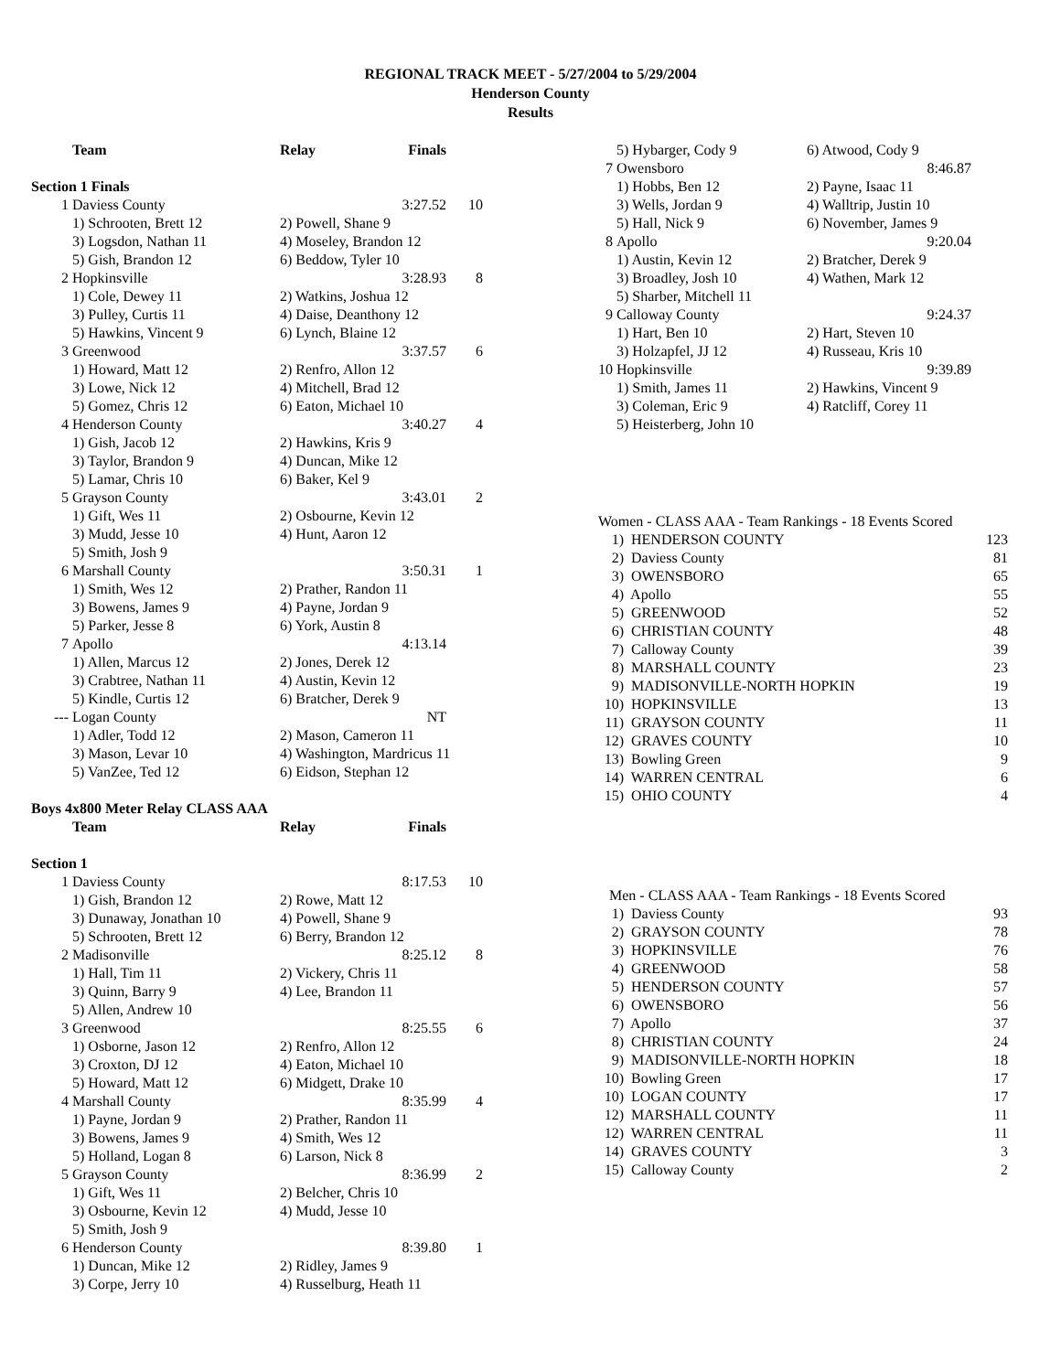REGIONAL TRACK MEET - 5/27/2004 to 5/29/2004
Henderson County
Results
| | Team | Relay | Finals | |
| --- | --- | --- | --- | --- |
| Section 1 Finals | | | | |
| 1 | Daviess County | | 3:27.52 | 10 |
| | 1) Schrooten, Brett 12 | 2) Powell, Shane 9 | | |
| | 3) Logsdon, Nathan 11 | 4) Moseley, Brandon 12 | | |
| | 5) Gish, Brandon 12 | 6) Beddow, Tyler 10 | | |
| 2 | Hopkinsville | | 3:28.93 | 8 |
| | 1) Cole, Dewey 11 | 2) Watkins, Joshua 12 | | |
| | 3) Pulley, Curtis 11 | 4) Daise, Deanthony 12 | | |
| | 5) Hawkins, Vincent 9 | 6) Lynch, Blaine 12 | | |
| 3 | Greenwood | | 3:37.57 | 6 |
| | 1) Howard, Matt 12 | 2) Renfro, Allon 12 | | |
| | 3) Lowe, Nick 12 | 4) Mitchell, Brad 12 | | |
| | 5) Gomez, Chris 12 | 6) Eaton, Michael 10 | | |
| 4 | Henderson County | | 3:40.27 | 4 |
| | 1) Gish, Jacob 12 | 2) Hawkins, Kris 9 | | |
| | 3) Taylor, Brandon 9 | 4) Duncan, Mike 12 | | |
| | 5) Lamar, Chris 10 | 6) Baker, Kel 9 | | |
| 5 | Grayson County | | 3:43.01 | 2 |
| | 1) Gift, Wes 11 | 2) Osbourne, Kevin 12 | | |
| | 3) Mudd, Jesse 10 | 4) Hunt, Aaron 12 | | |
| | 5) Smith, Josh 9 | | | |
| 6 | Marshall County | | 3:50.31 | 1 |
| | 1) Smith, Wes 12 | 2) Prather, Randon 11 | | |
| | 3) Bowens, James 9 | 4) Payne, Jordan 9 | | |
| | 5) Parker, Jesse 8 | 6) York, Austin 8 | | |
| 7 | Apollo | | 4:13.14 | |
| | 1) Allen, Marcus 12 | 2) Jones, Derek 12 | | |
| | 3) Crabtree, Nathan 11 | 4) Austin, Kevin 12 | | |
| | 5) Kindle, Curtis 12 | 6) Bratcher, Derek 9 | | |
| --- | Logan County | | NT | |
| | 1) Adler, Todd 12 | 2) Mason, Cameron 11 | | |
| | 3) Mason, Levar 10 | 4) Washington, Mardricus 11 | | |
| | 5) VanZee, Ted 12 | 6) Eidson, Stephan 12 | | |
| Boys 4x800 Meter Relay CLASS AAA | | | | |
| | Team | Relay | Finals | |
| Section 1 | | | | |
| 1 | Daviess County | | 8:17.53 | 10 |
| | 1) Gish, Brandon 12 | 2) Rowe, Matt 12 | | |
| | 3) Dunaway, Jonathan 10 | 4) Powell, Shane 9 | | |
| | 5) Schrooten, Brett 12 | 6) Berry, Brandon 12 | | |
| 2 | Madisonville | | 8:25.12 | 8 |
| | 1) Hall, Tim 11 | 2) Vickery, Chris 11 | | |
| | 3) Quinn, Barry 9 | 4) Lee, Brandon 11 | | |
| | 5) Allen, Andrew 10 | | | |
| 3 | Greenwood | | 8:25.55 | 6 |
| | 1) Osborne, Jason 12 | 2) Renfro, Allon 12 | | |
| | 3) Croxton, DJ 12 | 4) Eaton, Michael 10 | | |
| | 5) Howard, Matt 12 | 6) Midgett, Drake 10 | | |
| 4 | Marshall County | | 8:35.99 | 4 |
| | 1) Payne, Jordan 9 | 2) Prather, Randon 11 | | |
| | 3) Bowens, James 9 | 4) Smith, Wes 12 | | |
| | 5) Holland, Logan 8 | 6) Larson, Nick 8 | | |
| 5 | Grayson County | | 8:36.99 | 2 |
| | 1) Gift, Wes 11 | 2) Belcher, Chris 10 | | |
| | 3) Osbourne, Kevin 12 | 4) Mudd, Jesse 10 | | |
| | 5) Smith, Josh 9 | | | |
| 6 | Henderson County | | 8:39.80 | 1 |
| | 1) Duncan, Mike 12 | 2) Ridley, James 9 | | |
| | 3) Corpe, Jerry 10 | 4) Russelburg, Heath 11 | | |
| | 5) Hybarger, Cody 9 | 6) Atwood, Cody 9 |
| 7 | Owensboro | 8:46.87 |
| | 1) Hobbs, Ben 12 | 2) Payne, Isaac 11 |
| | 3) Wells, Jordan 9 | 4) Walltrip, Justin 10 |
| | 5) Hall, Nick 9 | 6) November, James 9 |
| 8 | Apollo | 9:20.04 |
| | 1) Austin, Kevin 12 | 2) Bratcher, Derek 9 |
| | 3) Broadley, Josh 10 | 4) Wathen, Mark 12 |
| | 5) Sharber, Mitchell 11 | |
| 9 | Calloway County | 9:24.37 |
| | 1) Hart, Ben 10 | 2) Hart, Steven 10 |
| | 3) Holzapfel, JJ 12 | 4) Russeau, Kris 10 |
| 10 | Hopkinsville | 9:39.89 |
| | 1) Smith, James 11 | 2) Hawkins, Vincent 9 |
| | 3) Coleman, Eric 9 | 4) Ratcliff, Corey 11 |
| | 5) Heisterberg, John 10 | |
| Women - CLASS AAA - Team Rankings - 18 Events Scored | | |
| 1) | HENDERSON COUNTY | 123 |
| 2) | Daviess County | 81 |
| 3) | OWENSBORO | 65 |
| 4) | Apollo | 55 |
| 5) | GREENWOOD | 52 |
| 6) | CHRISTIAN COUNTY | 48 |
| 7) | Calloway County | 39 |
| 8) | MARSHALL COUNTY | 23 |
| 9) | MADISONVILLE-NORTH HOPKIN | 19 |
| 10) | HOPKINSVILLE | 13 |
| 11) | GRAYSON COUNTY | 11 |
| 12) | GRAVES COUNTY | 10 |
| 13) | Bowling Green | 9 |
| 14) | WARREN CENTRAL | 6 |
| 15) | OHIO COUNTY | 4 |
| Men - CLASS AAA - Team Rankings - 18 Events Scored | | |
| 1) | Daviess County | 93 |
| 2) | GRAYSON COUNTY | 78 |
| 3) | HOPKINSVILLE | 76 |
| 4) | GREENWOOD | 58 |
| 5) | HENDERSON COUNTY | 57 |
| 6) | OWENSBORO | 56 |
| 7) | Apollo | 37 |
| 8) | CHRISTIAN COUNTY | 24 |
| 9) | MADISONVILLE-NORTH HOPKIN | 18 |
| 10) | Bowling Green | 17 |
| 10) | LOGAN COUNTY | 17 |
| 12) | MARSHALL COUNTY | 11 |
| 12) | WARREN CENTRAL | 11 |
| 14) | GRAVES COUNTY | 3 |
| 15) | Calloway County | 2 |